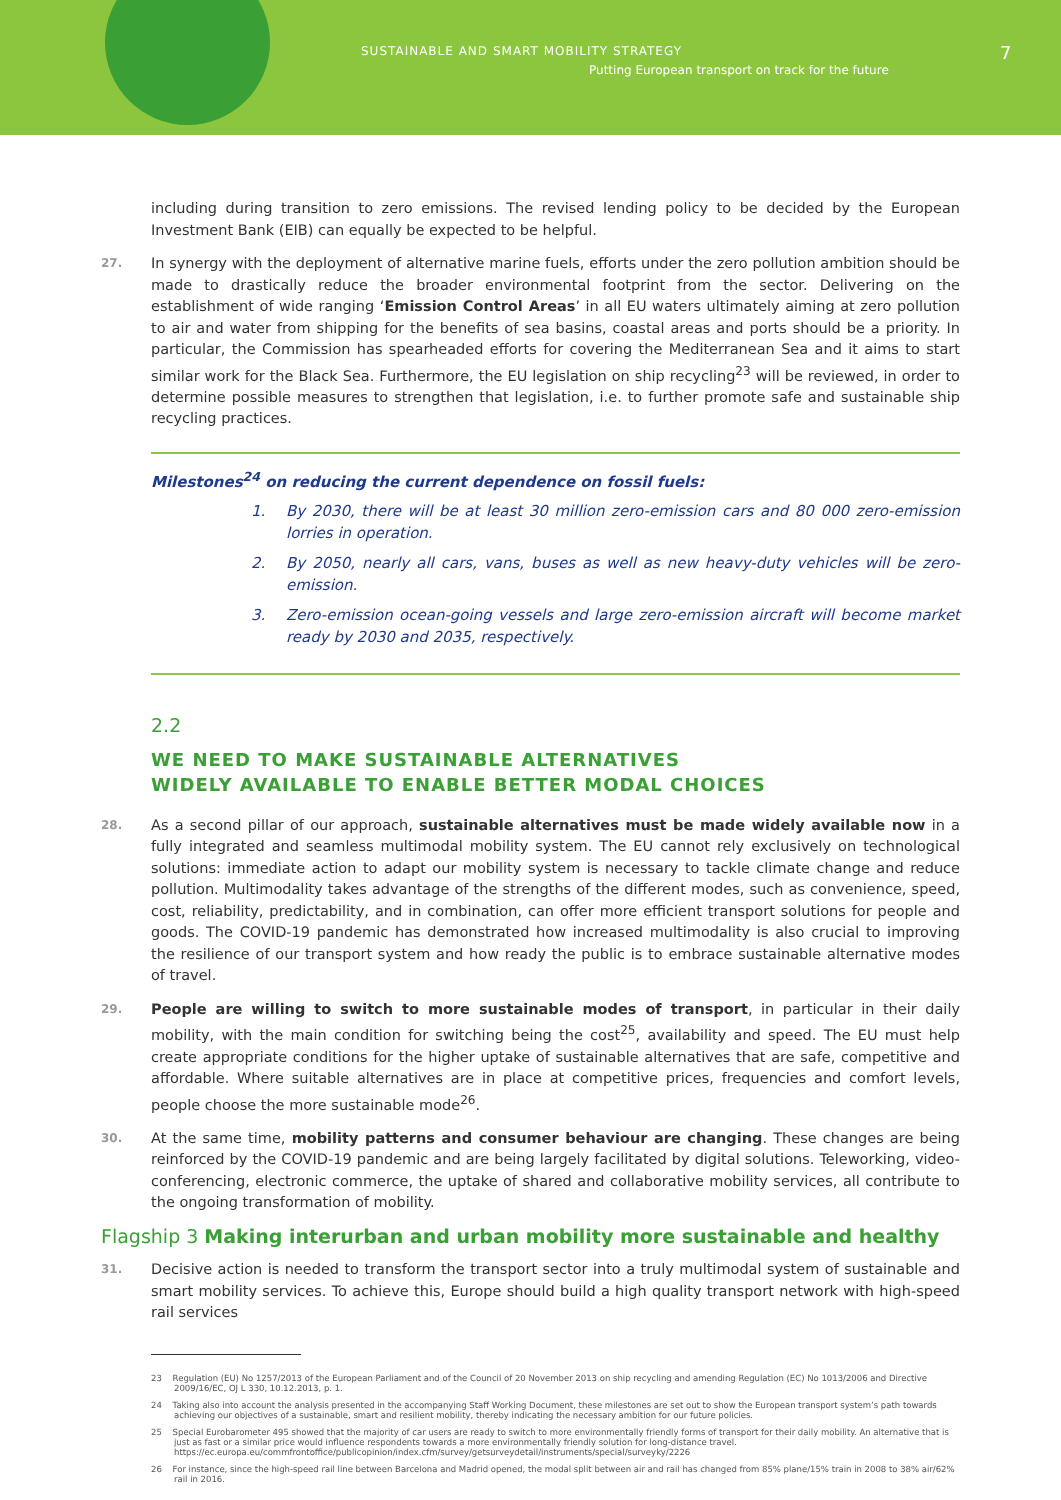SUSTAINABLE AND SMART MOBILITY STRATEGY
Putting European transport on track for the future
7
including during transition to zero emissions. The revised lending policy to be decided by the European Investment Bank (EIB) can equally be expected to be helpful.
27. In synergy with the deployment of alternative marine fuels, efforts under the zero pollution ambition should be made to drastically reduce the broader environmental footprint from the sector. Delivering on the establishment of wide ranging ‘Emission Control Areas’ in all EU waters ultimately aiming at zero pollution to air and water from shipping for the benefits of sea basins, coastal areas and ports should be a priority. In particular, the Commission has spearheaded efforts for covering the Mediterranean Sea and it aims to start similar work for the Black Sea. Furthermore, the EU legislation on ship recycling<sup>23</sup> will be reviewed, in order to determine possible measures to strengthen that legislation, i.e. to further promote safe and sustainable ship recycling practices.
Milestones<sup>24</sup> on reducing the current dependence on fossil fuels:
1. By 2030, there will be at least 30 million zero-emission cars and 80 000 zero-emission lorries in operation.
2. By 2050, nearly all cars, vans, buses as well as new heavy-duty vehicles will be zero-emission.
3. Zero-emission ocean-going vessels and large zero-emission aircraft will become market ready by 2030 and 2035, respectively.
2.2
WE NEED TO MAKE SUSTAINABLE ALTERNATIVES
WIDELY AVAILABLE TO ENABLE BETTER MODAL CHOICES
28. As a second pillar of our approach, sustainable alternatives must be made widely available now in a fully integrated and seamless multimodal mobility system. The EU cannot rely exclusively on technological solutions: immediate action to adapt our mobility system is necessary to tackle climate change and reduce pollution. Multimodality takes advantage of the strengths of the different modes, such as convenience, speed, cost, reliability, predictability, and in combination, can offer more efficient transport solutions for people and goods. The COVID-19 pandemic has demonstrated how increased multimodality is also crucial to improving the resilience of our transport system and how ready the public is to embrace sustainable alternative modes of travel.
29. People are willing to switch to more sustainable modes of transport, in particular in their daily mobility, with the main condition for switching being the cost<sup>25</sup>, availability and speed. The EU must help create appropriate conditions for the higher uptake of sustainable alternatives that are safe, competitive and affordable. Where suitable alternatives are in place at competitive prices, frequencies and comfort levels, people choose the more sustainable mode<sup>26</sup>.
30. At the same time, mobility patterns and consumer behaviour are changing. These changes are being reinforced by the COVID-19 pandemic and are being largely facilitated by digital solutions. Teleworking, video-conferencing, electronic commerce, the uptake of shared and collaborative mobility services, all contribute to the ongoing transformation of mobility.
Flagship 3 Making interurban and urban mobility more sustainable and healthy
31. Decisive action is needed to transform the transport sector into a truly multimodal system of sustainable and smart mobility services. To achieve this, Europe should build a high quality transport network with high-speed rail services
23 Regulation (EU) No 1257/2013 of the European Parliament and of the Council of 20 November 2013 on ship recycling and amending Regulation (EC) No 1013/2006 and Directive 2009/16/EC, OJ L 330, 10.12.2013, p. 1.
24 Taking also into account the analysis presented in the accompanying Staff Working Document, these milestones are set out to show the European transport system’s path towards achieving our objectives of a sustainable, smart and resilient mobility, thereby indicating the necessary ambition for our future policies.
25 Special Eurobarometer 495 showed that the majority of car users are ready to switch to more environmentally friendly forms of transport for their daily mobility. An alternative that is just as fast or a similar price would influence respondents towards a more environmentally friendly solution for long-distance travel. https://ec.europa.eu/commfrontoffice/publicopinion/index.cfm/survey/getsurveydetail/instruments/special/surveyky/2226
26 For instance, since the high-speed rail line between Barcelona and Madrid opened, the modal split between air and rail has changed from 85% plane/15% train in 2008 to 38% air/62% rail in 2016.